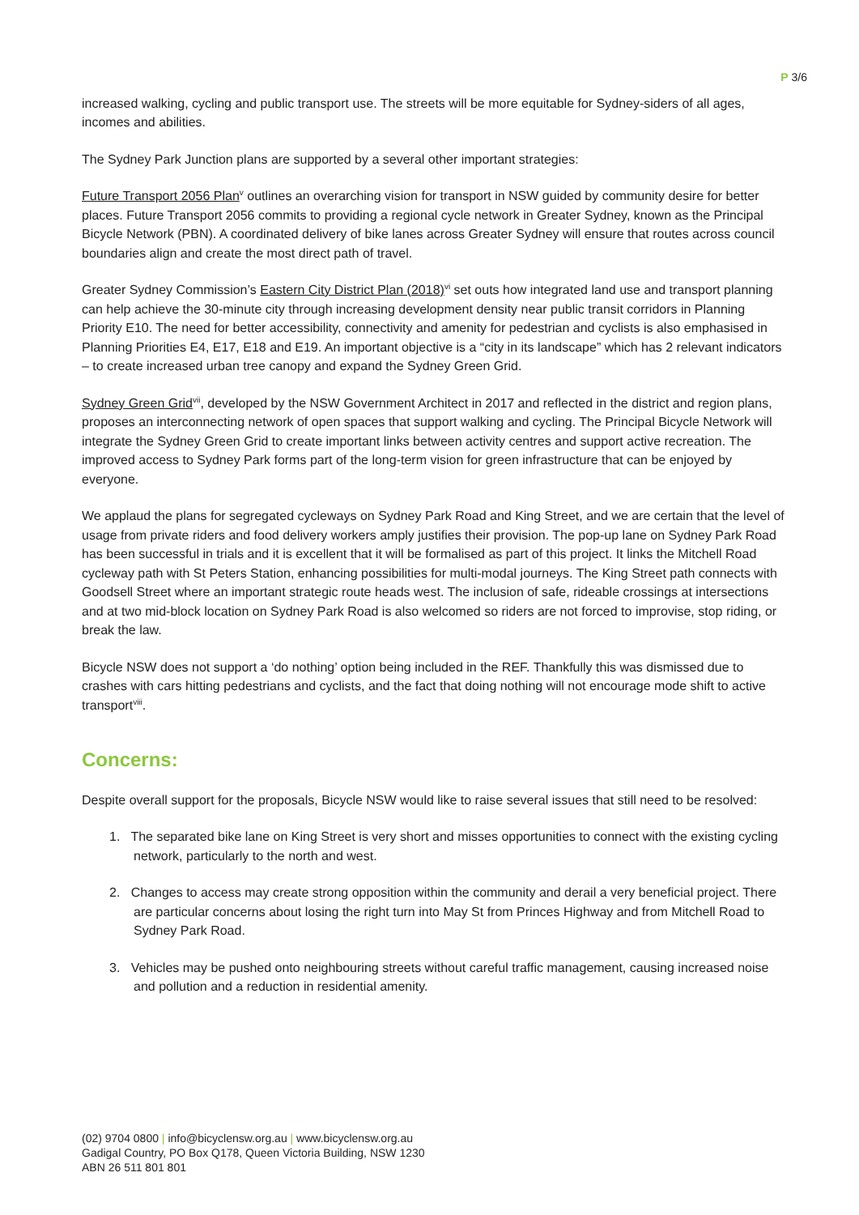P 3/6
increased walking, cycling and public transport use. The streets will be more equitable for Sydney-siders of all ages, incomes and abilities.
The Sydney Park Junction plans are supported by a several other important strategies:
Future Transport 2056 Plan<sup>v</sup> outlines an overarching vision for transport in NSW guided by community desire for better places. Future Transport 2056 commits to providing a regional cycle network in Greater Sydney, known as the Principal Bicycle Network (PBN). A coordinated delivery of bike lanes across Greater Sydney will ensure that routes across council boundaries align and create the most direct path of travel.
Greater Sydney Commission’s Eastern City District Plan (2018)<sup>vi</sup> set outs how integrated land use and transport planning can help achieve the 30-minute city through increasing development density near public transit corridors in Planning Priority E10. The need for better accessibility, connectivity and amenity for pedestrian and cyclists is also emphasised in Planning Priorities E4, E17, E18 and E19. An important objective is a “city in its landscape” which has 2 relevant indicators – to create increased urban tree canopy and expand the Sydney Green Grid.
Sydney Green Grid<sup>vii</sup>, developed by the NSW Government Architect in 2017 and reflected in the district and region plans, proposes an interconnecting network of open spaces that support walking and cycling. The Principal Bicycle Network will integrate the Sydney Green Grid to create important links between activity centres and support active recreation. The improved access to Sydney Park forms part of the long-term vision for green infrastructure that can be enjoyed by everyone.
We applaud the plans for segregated cycleways on Sydney Park Road and King Street, and we are certain that the level of usage from private riders and food delivery workers amply justifies their provision. The pop-up lane on Sydney Park Road has been successful in trials and it is excellent that it will be formalised as part of this project. It links the Mitchell Road cycleway path with St Peters Station, enhancing possibilities for multi-modal journeys. The King Street path connects with Goodsell Street where an important strategic route heads west. The inclusion of safe, rideable crossings at intersections and at two mid-block location on Sydney Park Road is also welcomed so riders are not forced to improvise, stop riding, or break the law.
Bicycle NSW does not support a ‘do nothing’ option being included in the REF. Thankfully this was dismissed due to crashes with cars hitting pedestrians and cyclists, and the fact that doing nothing will not encourage mode shift to active transport<sup>viii</sup>.
Concerns:
Despite overall support for the proposals, Bicycle NSW would like to raise several issues that still need to be resolved:
1. The separated bike lane on King Street is very short and misses opportunities to connect with the existing cycling network, particularly to the north and west.
2. Changes to access may create strong opposition within the community and derail a very beneficial project. There are particular concerns about losing the right turn into May St from Princes Highway and from Mitchell Road to Sydney Park Road.
3. Vehicles may be pushed onto neighbouring streets without careful traffic management, causing increased noise and pollution and a reduction in residential amenity.
(02) 9704 0800 | info@bicyclensw.org.au | www.bicyclensw.org.au
Gadigal Country, PO Box Q178, Queen Victoria Building, NSW 1230
ABN 26 511 801 801